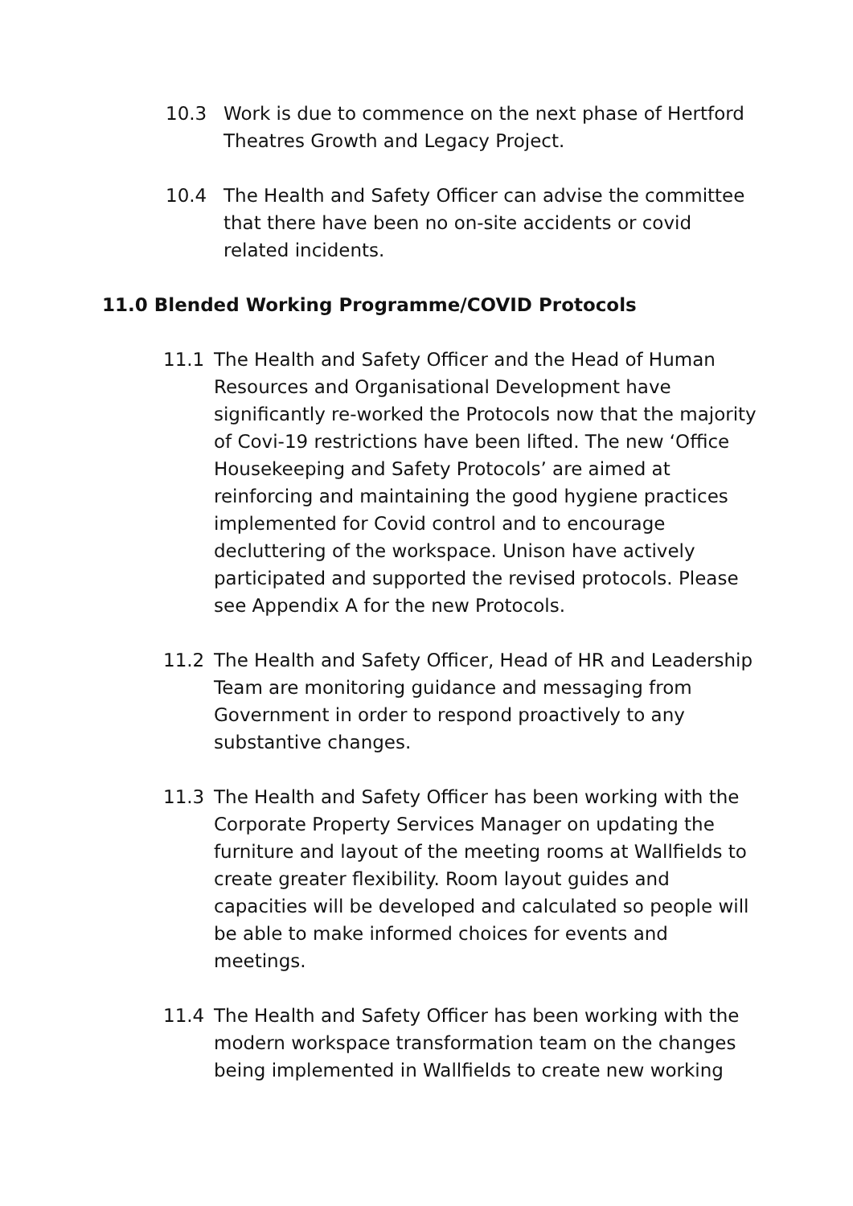10.3 Work is due to commence on the next phase of Hertford Theatres Growth and Legacy Project.
10.4 The Health and Safety Officer can advise the committee that there have been no on-site accidents or covid related incidents.
11.0 Blended Working Programme/COVID Protocols
11.1 The Health and Safety Officer and the Head of Human Resources and Organisational Development have significantly re-worked the Protocols now that the majority of Covi-19 restrictions have been lifted. The new ‘Office Housekeeping and Safety Protocols’ are aimed at reinforcing and maintaining the good hygiene practices implemented for Covid control and to encourage decluttering of the workspace. Unison have actively participated and supported the revised protocols. Please see Appendix A for the new Protocols.
11.2 The Health and Safety Officer, Head of HR and Leadership Team are monitoring guidance and messaging from Government in order to respond proactively to any substantive changes.
11.3 The Health and Safety Officer has been working with the Corporate Property Services Manager on updating the furniture and layout of the meeting rooms at Wallfields to create greater flexibility. Room layout guides and capacities will be developed and calculated so people will be able to make informed choices for events and meetings.
11.4 The Health and Safety Officer has been working with the modern workspace transformation team on the changes being implemented in Wallfields to create new working